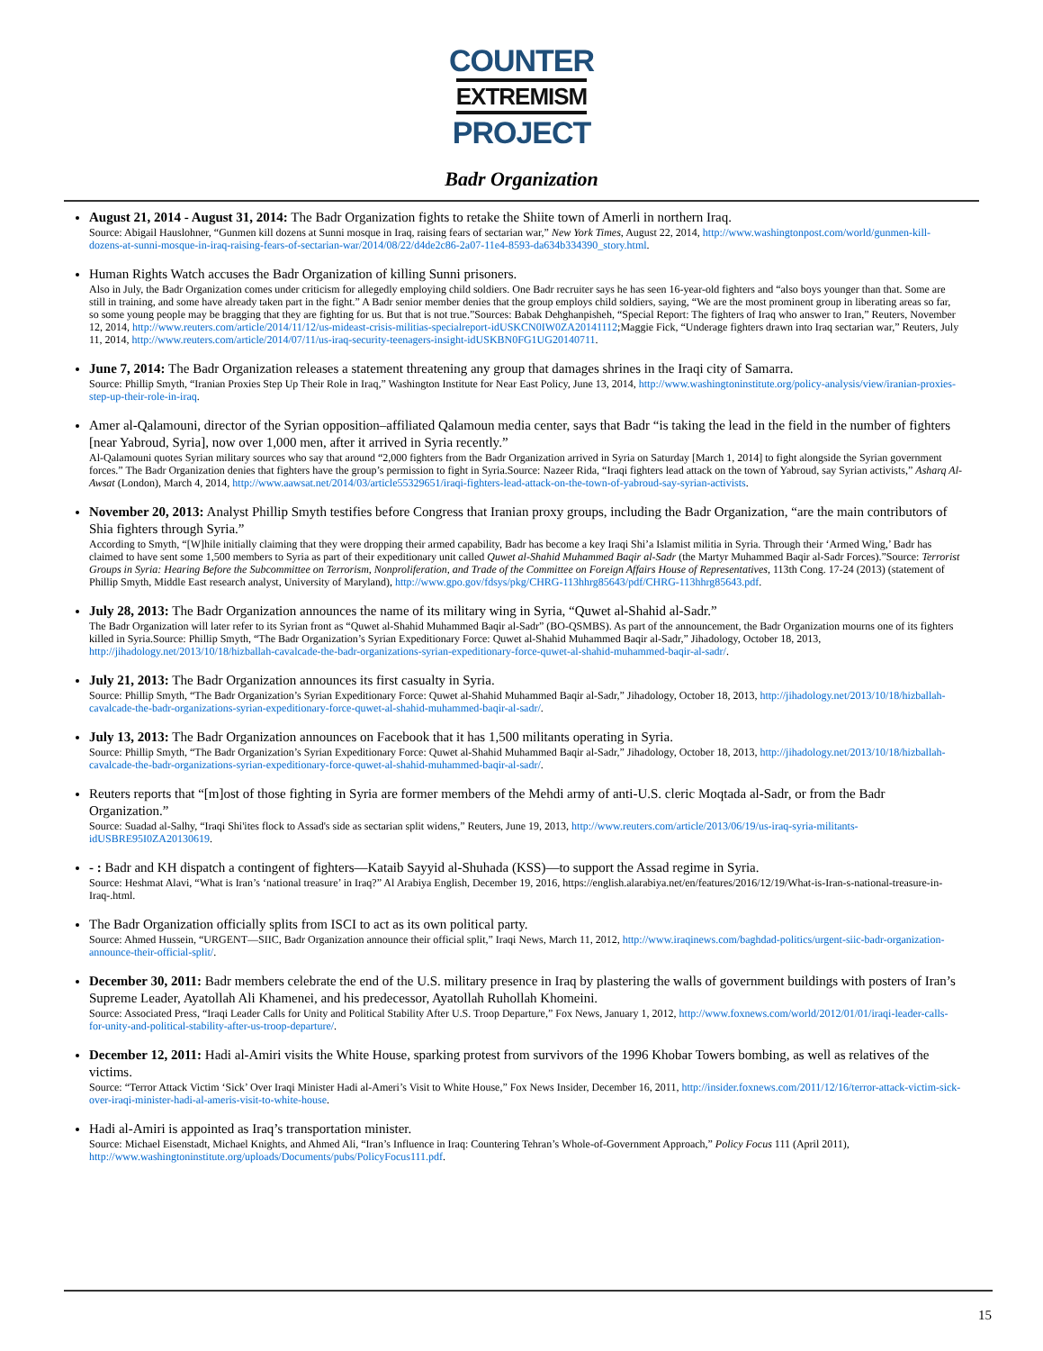COUNTER
EXTREMISM
PROJECT
Badr Organization
August 21, 2014 - August 31, 2014: The Badr Organization fights to retake the Shiite town of Amerli in northern Iraq.
Source: Abigail Hauslohner, “Gunmen kill dozens at Sunni mosque in Iraq, raising fears of sectarian war,” New York Times, August 22, 2014, http://www.washingtonpost.com/world/gunmen-kill-dozens-at-sunni-mosque-in-iraq-raising-fears-of-sectarian-war/2014/08/22/d4de2c86-2a07-11e4-8593-da634b334390_story.html.
Human Rights Watch accuses the Badr Organization of killing Sunni prisoners.
Also in July, the Badr Organization comes under criticism for allegedly employing child soldiers. One Badr recruiter says he has seen 16-year-old fighters and “also boys younger than that. Some are still in training, and some have already taken part in the fight.” A Badr senior member denies that the group employs child soldiers, saying, “We are the most prominent group in liberating areas so far, so some young people may be bragging that they are fighting for us. But that is not true.”Sources: Babak Dehghanpisheh, “Special Report: The fighters of Iraq who answer to Iran,” Reuters, November 12, 2014, http://www.reuters.com/article/2014/11/12/us-mideast-crisis-militias-specialreport-idUSKCN0IW0ZA20141112;Maggie Fick, “Underage fighters drawn into Iraq sectarian war,” Reuters, July 11, 2014, http://www.reuters.com/article/2014/07/11/us-iraq-security-teenagers-insight-idUSKBN0FG1UG20140711.
June 7, 2014: The Badr Organization releases a statement threatening any group that damages shrines in the Iraqi city of Samarra.
Source: Phillip Smyth, “Iranian Proxies Step Up Their Role in Iraq,” Washington Institute for Near East Policy, June 13, 2014, http://www.washingtoninstitute.org/policy-analysis/view/iranian-proxies-step-up-their-role-in-iraq.
Amer al-Qalamouni, director of the Syrian opposition–affiliated Qalamoun media center, says that Badr “is taking the lead in the field in the number of fighters [near Yabroud, Syria], now over 1,000 men, after it arrived in Syria recently.”
Al-Qalamouni quotes Syrian military sources who say that around “2,000 fighters from the Badr Organization arrived in Syria on Saturday [March 1, 2014] to fight alongside the Syrian government forces.” The Badr Organization denies that fighters have the group’s permission to fight in Syria.Source: Nazeer Rida, “Iraqi fighters lead attack on the town of Yabroud, say Syrian activists,” Asharq Al-Awsat (London), March 4, 2014, http://www.aawsat.net/2014/03/article55329651/iraqi-fighters-lead-attack-on-the-town-of-yabroud-say-syrian-activists.
November 20, 2013: Analyst Phillip Smyth testifies before Congress that Iranian proxy groups, including the Badr Organization, “are the main contributors of Shia fighters through Syria.”
According to Smyth, “[W]hile initially claiming that they were dropping their armed capability, Badr has become a key Iraqi Shi’a Islamist militia in Syria. Through their ‘Armed Wing,’ Badr has claimed to have sent some 1,500 members to Syria as part of their expeditionary unit called Quwet al-Shahid Muhammed Baqir al-Sadr (the Martyr Muhammed Baqir al-Sadr Forces).”Source: Terrorist Groups in Syria: Hearing Before the Subcommittee on Terrorism, Nonproliferation, and Trade of the Committee on Foreign Affairs House of Representatives, 113th Cong. 17-24 (2013) (statement of Phillip Smyth, Middle East research analyst, University of Maryland), http://www.gpo.gov/fdsys/pkg/CHRG-113hhrg85643/pdf/CHRG-113hhrg85643.pdf.
July 28, 2013: The Badr Organization announces the name of its military wing in Syria, “Quwet al-Shahid al-Sadr.”
The Badr Organization will later refer to its Syrian front as “Quwet al-Shahid Muhammed Baqir al-Sadr” (BO-QSMBS). As part of the announcement, the Badr Organization mourns one of its fighters killed in Syria.Source: Phillip Smyth, “The Badr Organization’s Syrian Expeditionary Force: Quwet al-Shahid Muhammed Baqir al-Sadr,” Jihadology, October 18, 2013, http://jihadology.net/2013/10/18/hizballah-cavalcade-the-badr-organizations-syrian-expeditionary-force-quwet-al-shahid-muhammed-baqir-al-sadr/.
July 21, 2013: The Badr Organization announces its first casualty in Syria.
Source: Phillip Smyth, “The Badr Organization’s Syrian Expeditionary Force: Quwet al-Shahid Muhammed Baqir al-Sadr,” Jihadology, October 18, 2013, http://jihadology.net/2013/10/18/hizballah-cavalcade-the-badr-organizations-syrian-expeditionary-force-quwet-al-shahid-muhammed-baqir-al-sadr/.
July 13, 2013: The Badr Organization announces on Facebook that it has 1,500 militants operating in Syria.
Source: Phillip Smyth, “The Badr Organization’s Syrian Expeditionary Force: Quwet al-Shahid Muhammed Baqir al-Sadr,” Jihadology, October 18, 2013, http://jihadology.net/2013/10/18/hizballah-cavalcade-the-badr-organizations-syrian-expeditionary-force-quwet-al-shahid-muhammed-baqir-al-sadr/.
Reuters reports that “[m]ost of those fighting in Syria are former members of the Mehdi army of anti-U.S. cleric Moqtada al-Sadr, or from the Badr Organization.”
Source: Suadad al-Salhy, “Iraqi Shi'ites flock to Assad's side as sectarian split widens,” Reuters, June 19, 2013, http://www.reuters.com/article/2013/06/19/us-iraq-syria-militants-idUSBRE95I0ZA20130619.
- : Badr and KH dispatch a contingent of fighters—Kataib Sayyid al-Shuhada (KSS)—to support the Assad regime in Syria.
Source: Heshmat Alavi, “What is Iran’s ‘national treasure’ in Iraq?” Al Arabiya English, December 19, 2016, https://english.alarabiya.net/en/features/2016/12/19/What-is-Iran-s-national-treasure-in-Iraq-.html.
The Badr Organization officially splits from ISCI to act as its own political party.
Source: Ahmed Hussein, “URGENT—SIIC, Badr Organization announce their official split,” Iraqi News, March 11, 2012, http://www.iraqinews.com/baghdad-politics/urgent-siic-badr-organization-announce-their-official-split/.
December 30, 2011: Badr members celebrate the end of the U.S. military presence in Iraq by plastering the walls of government buildings with posters of Iran’s Supreme Leader, Ayatollah Ali Khamenei, and his predecessor, Ayatollah Ruhollah Khomeini.
Source: Associated Press, “Iraqi Leader Calls for Unity and Political Stability After U.S. Troop Departure,” Fox News, January 1, 2012, http://www.foxnews.com/world/2012/01/01/iraqi-leader-calls-for-unity-and-political-stability-after-us-troop-departure/.
December 12, 2011: Hadi al-Amiri visits the White House, sparking protest from survivors of the 1996 Khobar Towers bombing, as well as relatives of the victims.
Source: “Terror Attack Victim ‘Sick’ Over Iraqi Minister Hadi al-Ameri’s Visit to White House,” Fox News Insider, December 16, 2011, http://insider.foxnews.com/2011/12/16/terror-attack-victim-sick-over-iraqi-minister-hadi-al-ameris-visit-to-white-house.
Hadi al-Amiri is appointed as Iraq’s transportation minister.
Source: Michael Eisenstadt, Michael Knights, and Ahmed Ali, “Iran’s Influence in Iraq: Countering Tehran’s Whole-of-Government Approach,” Policy Focus 111 (April 2011), http://www.washingtoninstitute.org/uploads/Documents/pubs/PolicyFocus111.pdf.
15